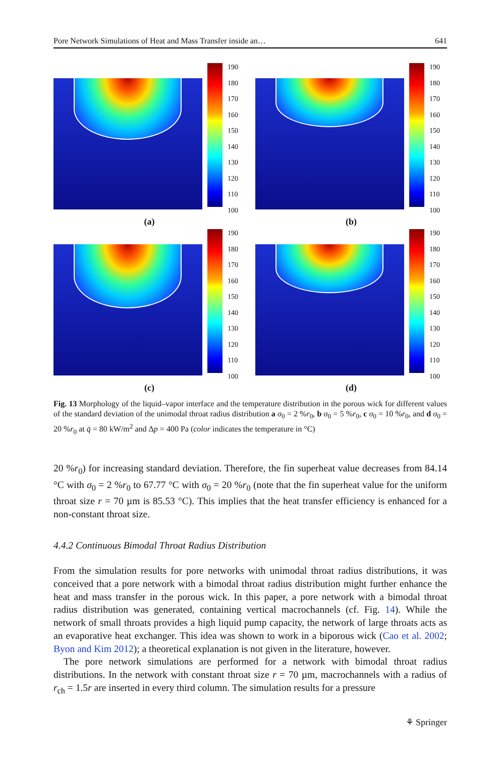Pore Network Simulations of Heat and Mass Transfer inside an… 641
190
180
170
160
150
140
130
120
110
100
190
180
170
160
150
140
130
120
110
100
(a)
(b)
190
180
170
160
150
140
130
120
110
100
190
180
170
160
150
140
130
120
110
100
(c)
(d)
Fig. 13 Morphology of the liquid–vapor interface and the temperature distribution in the porous wick for different values of the standard deviation of the unimodal throat radius distribution a σ<sub>0</sub> = 2 %r<sub>0</sub>, b σ<sub>0</sub> = 5 %r<sub>0</sub>, c σ<sub>0</sub> = 10 %r<sub>0</sub>, and d σ<sub>0</sub> = 20 %r<sub>0</sub> at q̇ = 80 kW/m<sup>2</sup> and Δp = 400 Pa (color indicates the temperature in °C)
20 %r<sub>0</sub>) for increasing standard deviation. Therefore, the fin superheat value decreases from 84.14 °C with σ<sub>0</sub> = 2 %r<sub>0</sub> to 67.77 °C with σ<sub>0</sub> = 20 %r<sub>0</sub> (note that the fin superheat value for the uniform throat size r = 70 µm is 85.53 °C). This implies that the heat transfer efficiency is enhanced for a non-constant throat size.
4.4.2 Continuous Bimodal Throat Radius Distribution
From the simulation results for pore networks with unimodal throat radius distributions, it was conceived that a pore network with a bimodal throat radius distribution might further enhance the heat and mass transfer in the porous wick. In this paper, a pore network with a bimodal throat radius distribution was generated, containing vertical macrochannels (cf. Fig. 14). While the network of small throats provides a high liquid pump capacity, the network of large throats acts as an evaporative heat exchanger. This idea was shown to work in a biporous wick (Cao et al. 2002; Byon and Kim 2012); a theoretical explanation is not given in the literature, however.
The pore network simulations are performed for a network with bimodal throat radius distributions. In the network with constant throat size r = 70 µm, macrochannels with a radius of r<sub>ch</sub> = 1.5r are inserted in every third column. The simulation results for a pressure
⚘ Springer